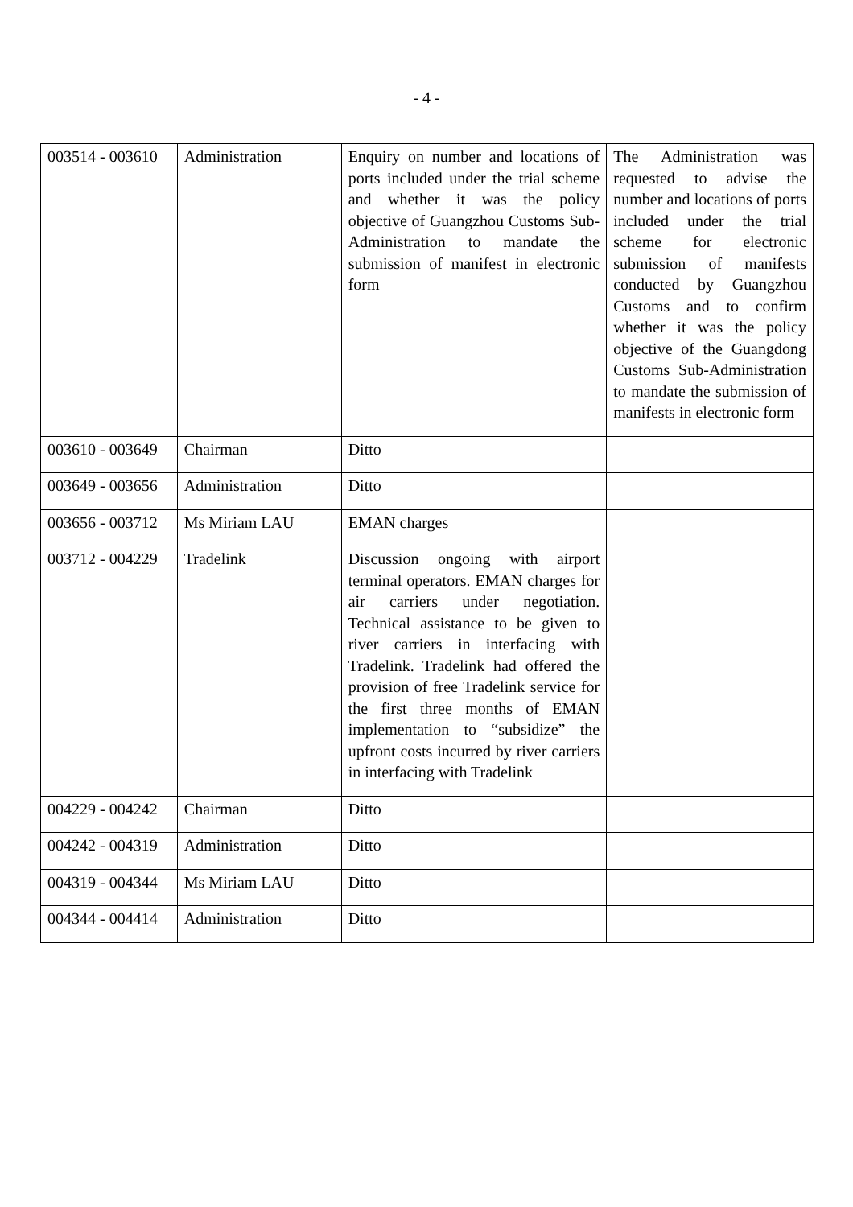- 4 -
| 003514 - 003610 | Administration | Enquiry on number and locations of ports included under the trial scheme and whether it was the policy objective of Guangzhou Customs Sub-Administration to mandate the submission of manifest in electronic form | The Administration was requested to advise the number and locations of ports included under the trial scheme for electronic submission of manifests conducted by Guangzhou Customs and to confirm whether it was the policy objective of the Guangdong Customs Sub-Administration to mandate the submission of manifests in electronic form |
| 003610 - 003649 | Chairman | Ditto | |
| 003649 - 003656 | Administration | Ditto | |
| 003656 - 003712 | Ms Miriam LAU | EMAN charges | |
| 003712 - 004229 | Tradelink | Discussion ongoing with airport terminal operators. EMAN charges for air carriers under negotiation. Technical assistance to be given to river carriers in interfacing with Tradelink. Tradelink had offered the provision of free Tradelink service for the first three months of EMAN implementation to “subsidize” the upfront costs incurred by river carriers in interfacing with Tradelink | |
| 004229 - 004242 | Chairman | Ditto | |
| 004242 - 004319 | Administration | Ditto | |
| 004319 - 004344 | Ms Miriam LAU | Ditto | |
| 004344 - 004414 | Administration | Ditto | |